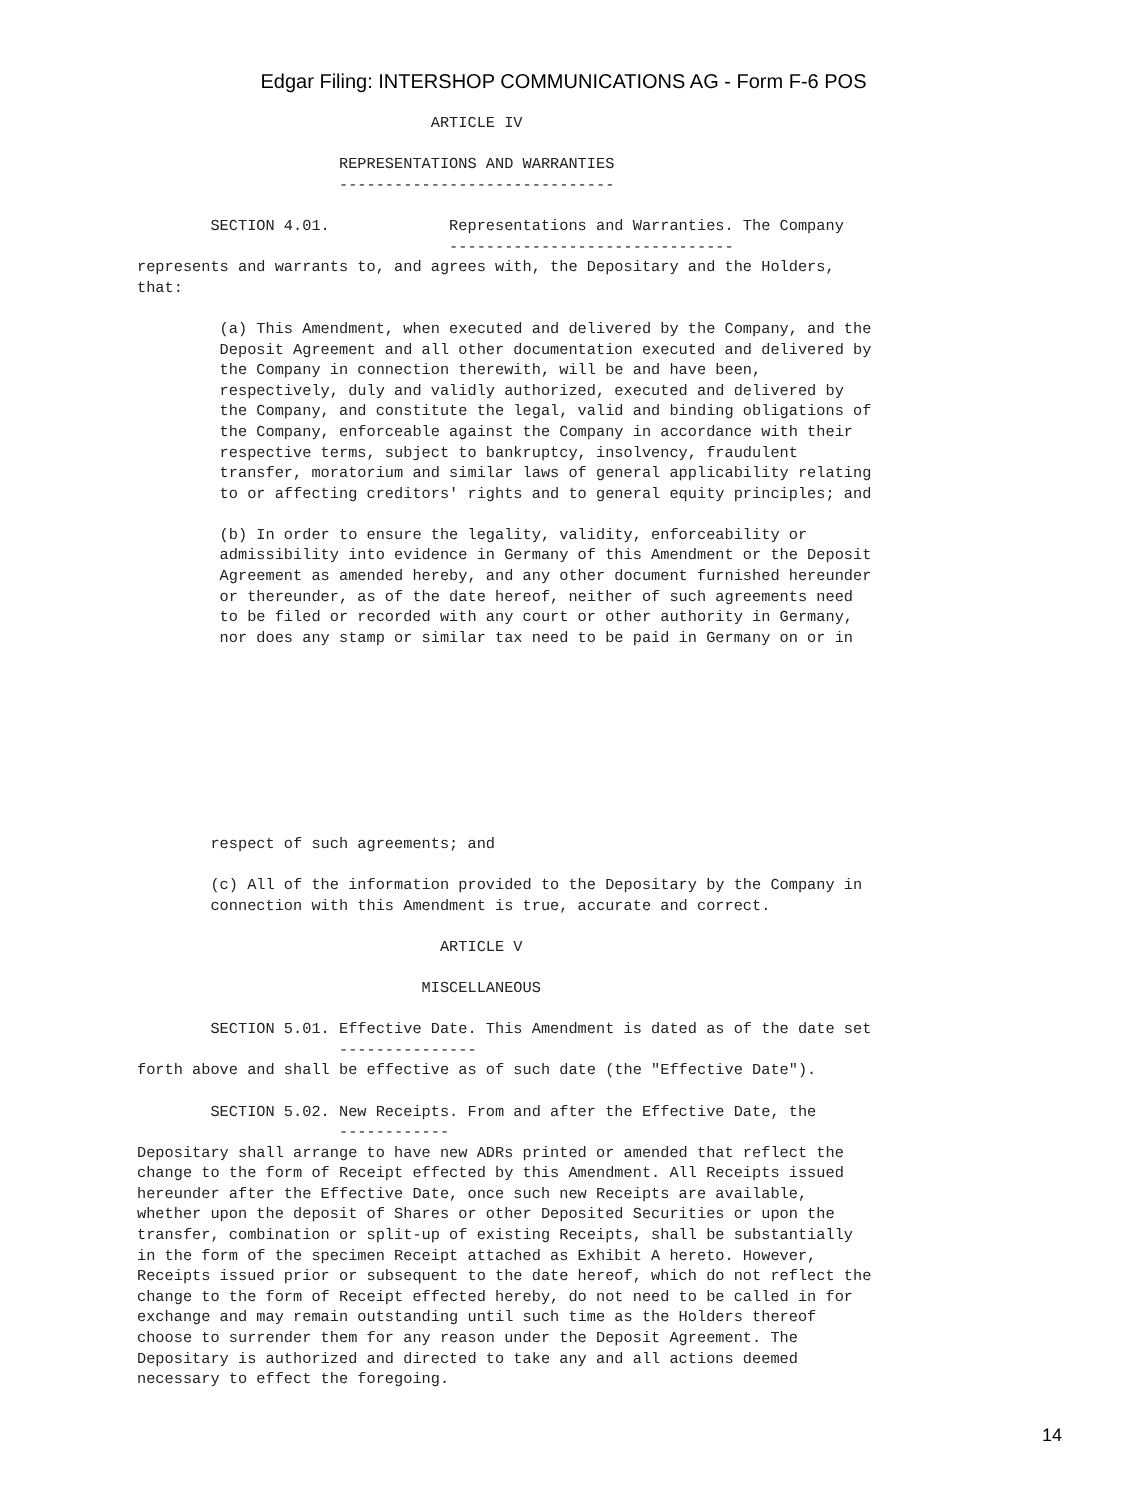Edgar Filing: INTERSHOP COMMUNICATIONS AG - Form F-6 POS
                                ARTICLE IV

                      REPRESENTATIONS AND WARRANTIES
                      ------------------------------

        SECTION 4.01.             Representations and Warranties. The Company
                                  -------------------------------
represents and warrants to, and agrees with, the Depositary and the Holders,
that:

         (a) This Amendment, when executed and delivered by the Company, and the
         Deposit Agreement and all other documentation executed and delivered by
         the Company in connection therewith, will be and have been,
         respectively, duly and validly authorized, executed and delivered by
         the Company, and constitute the legal, valid and binding obligations of
         the Company, enforceable against the Company in accordance with their
         respective terms, subject to bankruptcy, insolvency, fraudulent
         transfer, moratorium and similar laws of general applicability relating
         to or affecting creditors' rights and to general equity principles; and

         (b) In order to ensure the legality, validity, enforceability or
         admissibility into evidence in Germany of this Amendment or the Deposit
         Agreement as amended hereby, and any other document furnished hereunder
         or thereunder, as of the date hereof, neither of such agreements need
         to be filed or recorded with any court or other authority in Germany,
         nor does any stamp or similar tax need to be paid in Germany on or in









        respect of such agreements; and

        (c) All of the information provided to the Depositary by the Company in
        connection with this Amendment is true, accurate and correct.

                                 ARTICLE V

                               MISCELLANEOUS

        SECTION 5.01. Effective Date. This Amendment is dated as of the date set
                      ---------------
forth above and shall be effective as of such date (the "Effective Date").

        SECTION 5.02. New Receipts. From and after the Effective Date, the
                      ------------
Depositary shall arrange to have new ADRs printed or amended that reflect the
change to the form of Receipt effected by this Amendment. All Receipts issued
hereunder after the Effective Date, once such new Receipts are available,
whether upon the deposit of Shares or other Deposited Securities or upon the
transfer, combination or split-up of existing Receipts, shall be substantially
in the form of the specimen Receipt attached as Exhibit A hereto. However,
Receipts issued prior or subsequent to the date hereof, which do not reflect the
change to the form of Receipt effected hereby, do not need to be called in for
exchange and may remain outstanding until such time as the Holders thereof
choose to surrender them for any reason under the Deposit Agreement. The
Depositary is authorized and directed to take any and all actions deemed
necessary to effect the foregoing.
14